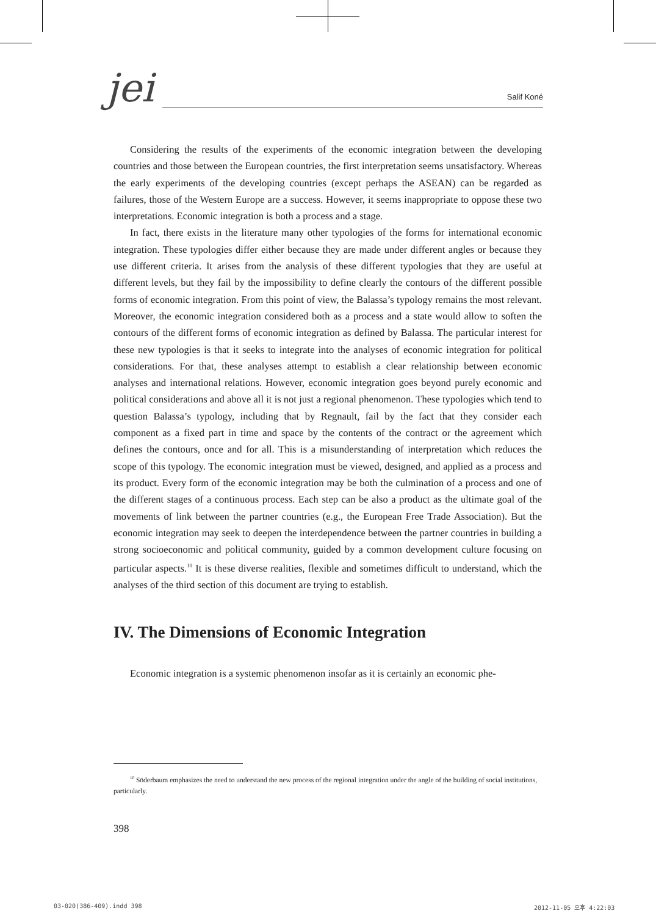jei
Salif Koné
Considering the results of the experiments of the economic integration between the developing countries and those between the European countries, the first interpretation seems unsatisfactory. Whereas the early experiments of the developing countries (except perhaps the ASEAN) can be regarded as failures, those of the Western Europe are a success. However, it seems inappropriate to oppose these two interpretations. Economic integration is both a process and a stage.
In fact, there exists in the literature many other typologies of the forms for international economic integration. These typologies differ either because they are made under different angles or because they use different criteria. It arises from the analysis of these different typologies that they are useful at different levels, but they fail by the impossibility to define clearly the contours of the different possible forms of economic integration. From this point of view, the Balassa’s typology remains the most relevant. Moreover, the economic integration considered both as a process and a state would allow to soften the contours of the different forms of economic integration as defined by Balassa. The particular interest for these new typologies is that it seeks to integrate into the analyses of economic integration for political considerations. For that, these analyses attempt to establish a clear relationship between economic analyses and international relations. However, economic integration goes beyond purely economic and political considerations and above all it is not just a regional phenomenon. These typologies which tend to question Balassa’s typology, including that by Regnault, fail by the fact that they consider each component as a fixed part in time and space by the contents of the contract or the agreement which defines the contours, once and for all. This is a misunderstanding of interpretation which reduces the scope of this typology. The economic integration must be viewed, designed, and applied as a process and its product. Every form of the economic integration may be both the culmination of a process and one of the different stages of a continuous process. Each step can be also a product as the ultimate goal of the movements of link between the partner countries (e.g., the European Free Trade Association). But the economic integration may seek to deepen the interdependence between the partner countries in building a strong socioeconomic and political community, guided by a common development culture focusing on particular aspects.<sup>10</sup> It is these diverse realities, flexible and sometimes difficult to understand, which the analyses of the third section of this document are trying to establish.
IV. The Dimensions of Economic Integration
Economic integration is a systemic phenomenon insofar as it is certainly an economic phe-
<sup>10</sup> Söderbaum emphasizes the need to understand the new process of the regional integration under the angle of the building of social institutions, particularly.
398
03-020(386-409).indd 398 2012-11-05 오후 4:22:03